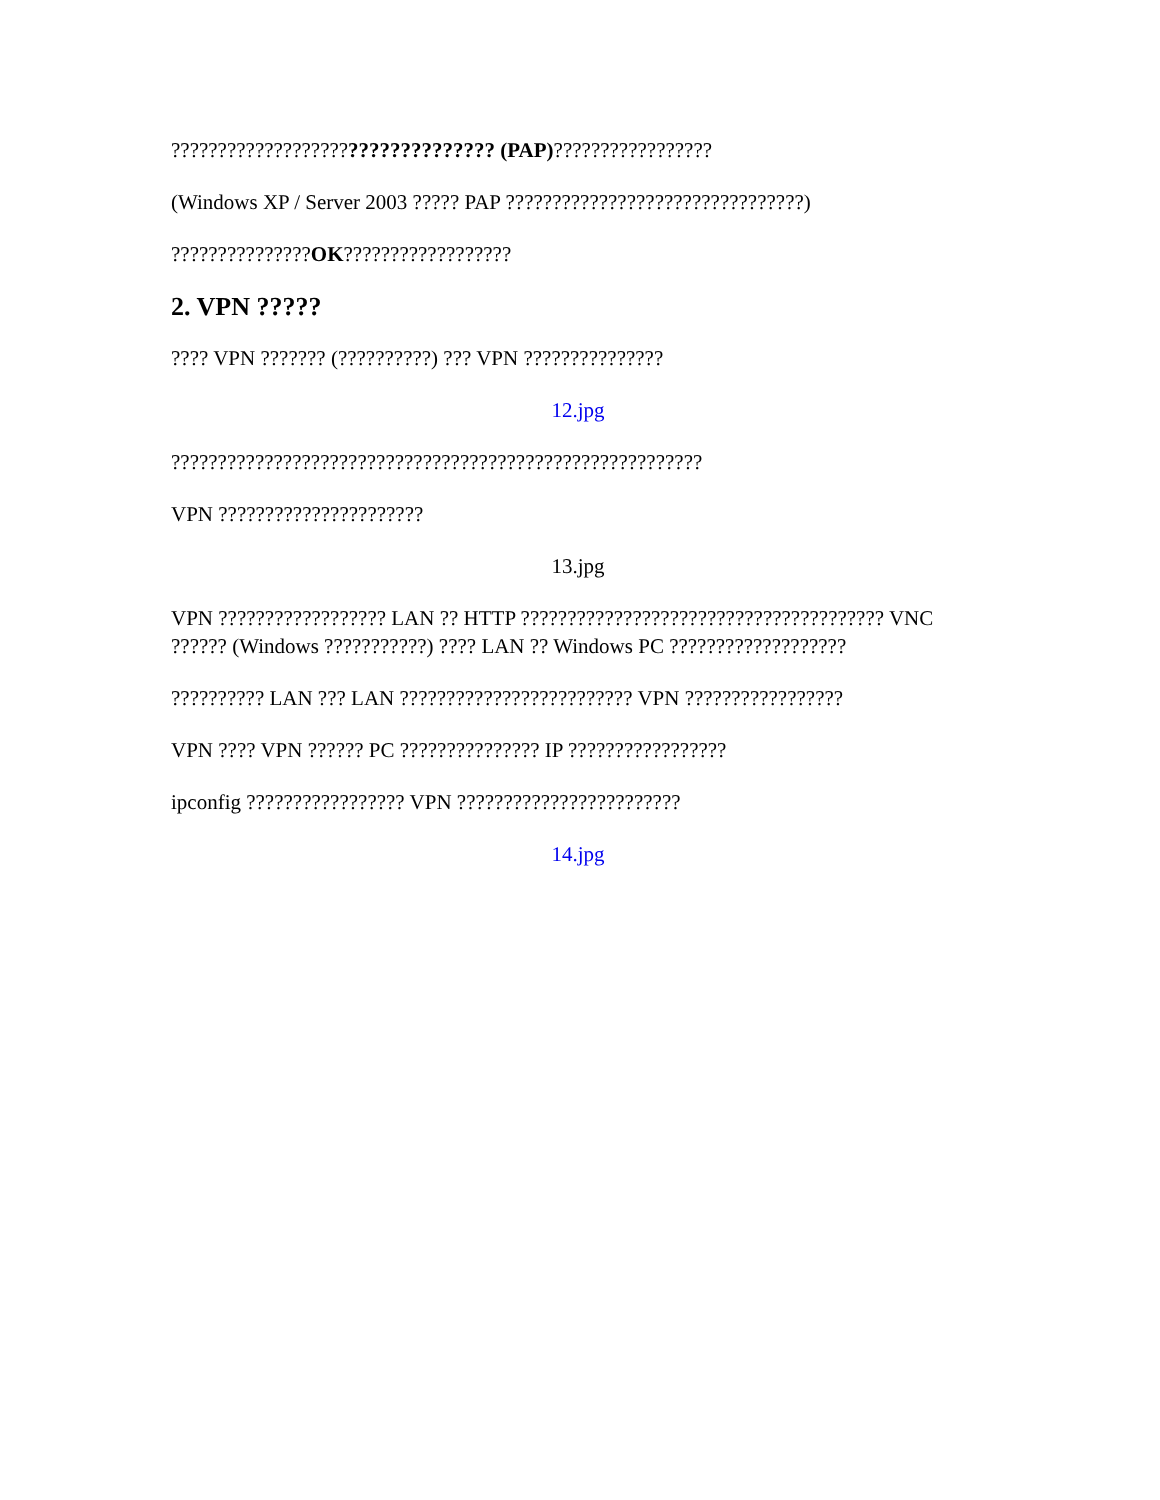????????????????????????????????? (PAP)?????????????????
(Windows XP / Server 2003 ????? PAP ????????????????????????????????)
???????????????OK??????????????????
2. VPN ?????
???? VPN ??????? (??????????) ??? VPN ???????????????
12.jpg
?????????????????????????????????????????????????????????
VPN ??????????????????????
13.jpg
VPN ?????????????????? LAN ?? HTTP ??????????????????????????????????????? VNC ?????? (Windows ???????????) ???? LAN ?? Windows PC ???????????????????
?????????? LAN ??? LAN ????????????????????????? VPN ?????????????????
VPN ???? VPN ?????? PC ??????????????? IP ?????????????????
ipconfig ????????????????? VPN ????????????????????????
14.jpg